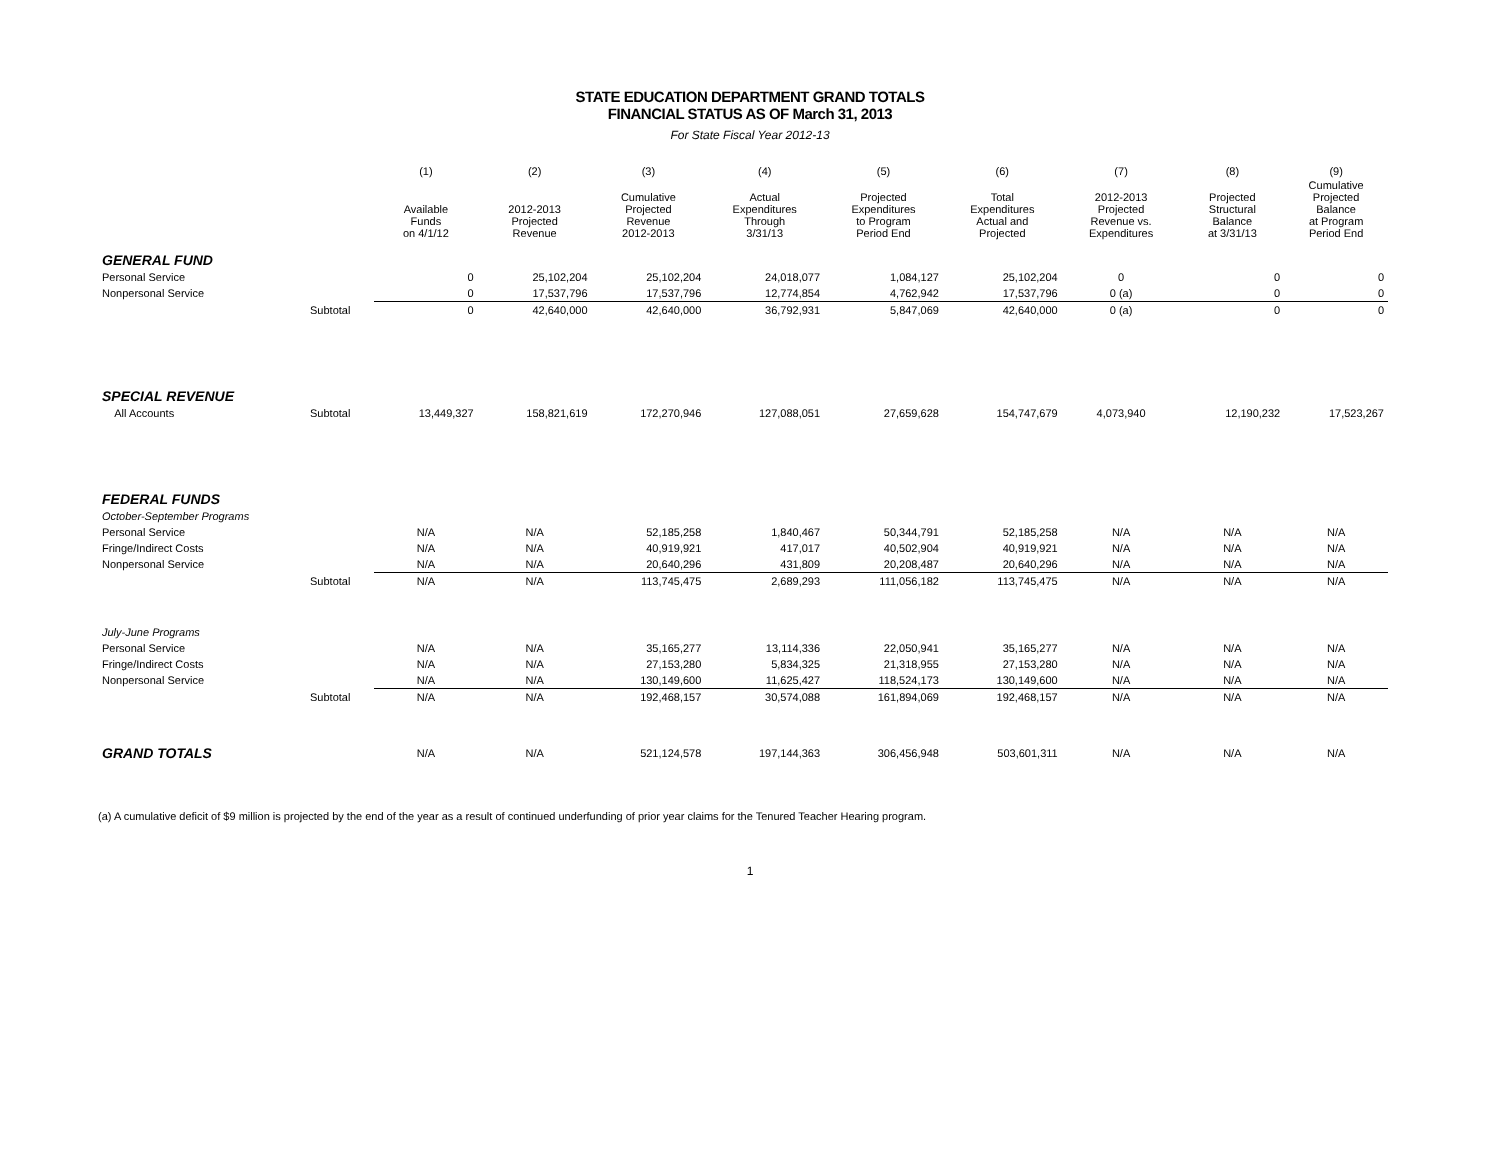STATE EDUCATION DEPARTMENT GRAND TOTALS
FINANCIAL STATUS AS OF March 31, 2013
For State Fiscal Year 2012-13
| | | (1) | (2) | (3) | (4) | (5) | (6) | (7) | (8) | (9) |
| --- | --- | --- | --- | --- | --- | --- | --- | --- | --- | --- |
| | | Available Funds on 4/1/12 | 2012-2013 Projected Revenue | Cumulative Projected Revenue 2012-2013 | Actual Expenditures Through 3/31/13 | Projected Expenditures to Program Period End | Total Expenditures Actual and Projected | 2012-2013 Projected Revenue vs. Expenditures | Projected Structural Balance at 3/31/13 | Cumulative Projected Balance at Program Period End |
| GENERAL FUND | | | | | | | | | | |
| Personal Service | | 0 | 25,102,204 | 25,102,204 | 24,018,077 | 1,084,127 | 25,102,204 | 0 | 0 | 0 |
| Nonpersonal Service | | 0 | 17,537,796 | 17,537,796 | 12,774,854 | 4,762,942 | 17,537,796 | 0 (a) | 0 | 0 |
| | Subtotal | 0 | 42,640,000 | 42,640,000 | 36,792,931 | 5,847,069 | 42,640,000 | 0 (a) | 0 | 0 |
| SPECIAL REVENUE | | | | | | | | | | |
| All Accounts | Subtotal | 13,449,327 | 158,821,619 | 172,270,946 | 127,088,051 | 27,659,628 | 154,747,679 | 4,073,940 | 12,190,232 | 17,523,267 |
| FEDERAL FUNDS | | | | | | | | | | |
| October-September Programs | | | | | | | | | | |
| Personal Service | | N/A | N/A | 52,185,258 | 1,840,467 | 50,344,791 | 52,185,258 | N/A | N/A | N/A |
| Fringe/Indirect Costs | | N/A | N/A | 40,919,921 | 417,017 | 40,502,904 | 40,919,921 | N/A | N/A | N/A |
| Nonpersonal Service | | N/A | N/A | 20,640,296 | 431,809 | 20,208,487 | 20,640,296 | N/A | N/A | N/A |
| | Subtotal | N/A | N/A | 113,745,475 | 2,689,293 | 111,056,182 | 113,745,475 | N/A | N/A | N/A |
| July-June Programs | | | | | | | | | | |
| Personal Service | | N/A | N/A | 35,165,277 | 13,114,336 | 22,050,941 | 35,165,277 | N/A | N/A | N/A |
| Fringe/Indirect Costs | | N/A | N/A | 27,153,280 | 5,834,325 | 21,318,955 | 27,153,280 | N/A | N/A | N/A |
| Nonpersonal Service | | N/A | N/A | 130,149,600 | 11,625,427 | 118,524,173 | 130,149,600 | N/A | N/A | N/A |
| | Subtotal | N/A | N/A | 192,468,157 | 30,574,088 | 161,894,069 | 192,468,157 | N/A | N/A | N/A |
| GRAND TOTALS | | N/A | N/A | 521,124,578 | 197,144,363 | 306,456,948 | 503,601,311 | N/A | N/A | N/A |
(a) A cumulative deficit of $9 million is projected by the end of the year as a result of continued underfunding of prior year claims for the Tenured Teacher Hearing program.
1